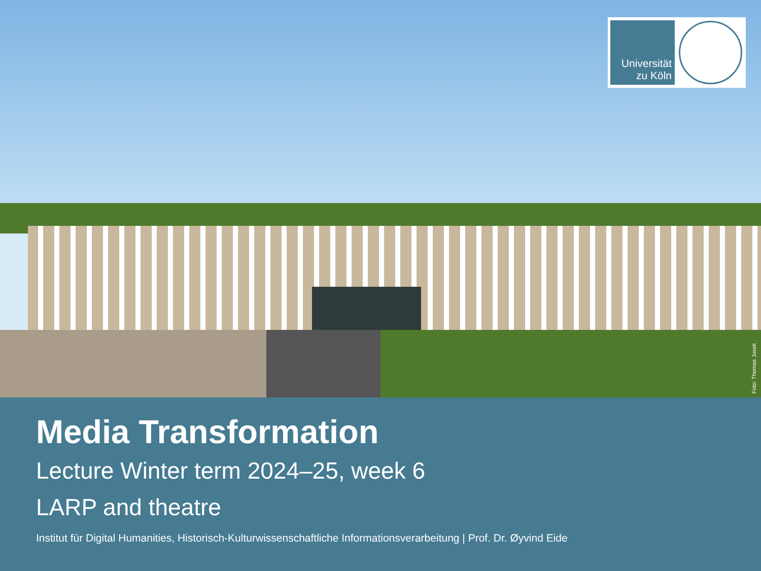Universität
zu Köln
Foto: Thomas Josek
Media Transformation
Lecture Winter term 2024–25, week 6
LARP and theatre
Institut für Digital Humanities, Historisch-Kulturwissenschaftliche Informationsverarbeitung | Prof. Dr. Øyvind Eide